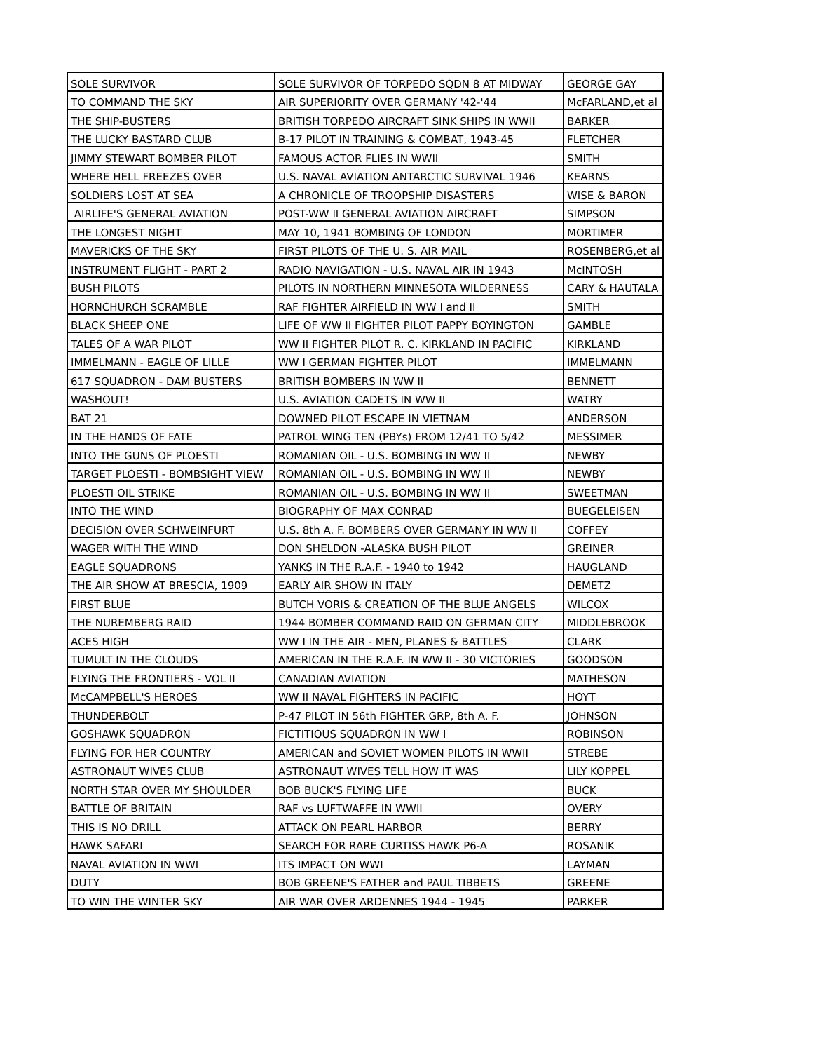| SOLE SURVIVOR | SOLE SURVIVOR OF TORPEDO SQDN 8 AT MIDWAY | GEORGE GAY |
| TO COMMAND THE SKY | AIR SUPERIORITY OVER GERMANY '42-'44 | McFARLAND,et al |
| THE SHIP-BUSTERS | BRITISH TORPEDO AIRCRAFT SINK SHIPS IN WWII | BARKER |
| THE LUCKY BASTARD CLUB | B-17 PILOT IN TRAINING & COMBAT, 1943-45 | FLETCHER |
| JIMMY STEWART BOMBER PILOT | FAMOUS ACTOR FLIES IN WWII | SMITH |
| WHERE HELL FREEZES OVER | U.S. NAVAL AVIATION ANTARCTIC SURVIVAL 1946 | KEARNS |
| SOLDIERS LOST AT SEA | A CHRONICLE OF TROOPSHIP DISASTERS | WISE & BARON |
| AIRLIFE'S GENERAL AVIATION | POST-WW II GENERAL AVIATION AIRCRAFT | SIMPSON |
| THE LONGEST NIGHT | MAY 10, 1941 BOMBING OF LONDON | MORTIMER |
| MAVERICKS OF THE SKY | FIRST PILOTS OF THE U. S. AIR MAIL | ROSENBERG,et al |
| INSTRUMENT FLIGHT - PART 2 | RADIO NAVIGATION - U.S. NAVAL AIR IN 1943 | McINTOSH |
| BUSH PILOTS | PILOTS IN NORTHERN MINNESOTA WILDERNESS | CARY & HAUTALA |
| HORNCHURCH SCRAMBLE | RAF FIGHTER AIRFIELD IN WW I and II | SMITH |
| BLACK SHEEP ONE | LIFE OF WW II FIGHTER PILOT PAPPY BOYINGTON | GAMBLE |
| TALES OF A WAR PILOT | WW II FIGHTER PILOT R. C. KIRKLAND IN PACIFIC | KIRKLAND |
| IMMELMANN - EAGLE OF LILLE | WW I GERMAN FIGHTER PILOT | IMMELMANN |
| 617 SQUADRON - DAM BUSTERS | BRITISH BOMBERS IN WW II | BENNETT |
| WASHOUT! | U.S. AVIATION CADETS IN WW II | WATRY |
| BAT 21 | DOWNED PILOT ESCAPE IN VIETNAM | ANDERSON |
| IN THE HANDS OF FATE | PATROL WING TEN (PBYs) FROM 12/41 TO 5/42 | MESSIMER |
| INTO THE GUNS OF PLOESTI | ROMANIAN OIL - U.S. BOMBING IN WW II | NEWBY |
| TARGET PLOESTI - BOMBSIGHT VIEW | ROMANIAN OIL - U.S. BOMBING IN WW II | NEWBY |
| PLOESTI OIL STRIKE | ROMANIAN OIL - U.S. BOMBING IN WW II | SWEETMAN |
| INTO THE WIND | BIOGRAPHY OF MAX CONRAD | BUEGELEISEN |
| DECISION OVER SCHWEINFURT | U.S. 8th A. F. BOMBERS OVER GERMANY IN WW II | COFFEY |
| WAGER WITH THE WIND | DON SHELDON -ALASKA BUSH PILOT | GREINER |
| EAGLE SQUADRONS | YANKS IN THE R.A.F. - 1940 to 1942 | HAUGLAND |
| THE AIR SHOW AT BRESCIA, 1909 | EARLY AIR SHOW IN ITALY | DEMETZ |
| FIRST BLUE | BUTCH VORIS & CREATION OF THE BLUE ANGELS | WILCOX |
| THE NUREMBERG RAID | 1944 BOMBER COMMAND RAID ON GERMAN CITY | MIDDLEBROOK |
| ACES HIGH | WW I IN THE AIR - MEN, PLANES & BATTLES | CLARK |
| TUMULT IN THE CLOUDS | AMERICAN IN THE R.A.F. IN WW II - 30 VICTORIES | GOODSON |
| FLYING THE FRONTIERS - VOL II | CANADIAN AVIATION | MATHESON |
| McCAMPBELL'S HEROES | WW II NAVAL FIGHTERS IN PACIFIC | HOYT |
| THUNDERBOLT | P-47 PILOT IN 56th FIGHTER GRP, 8th A. F. | JOHNSON |
| GOSHAWK SQUADRON | FICTITIOUS SQUADRON IN WW I | ROBINSON |
| FLYING FOR HER COUNTRY | AMERICAN and SOVIET WOMEN PILOTS IN WWII | STREBE |
| ASTRONAUT WIVES CLUB | ASTRONAUT WIVES TELL HOW IT WAS | LILY KOPPEL |
| NORTH STAR OVER MY SHOULDER | BOB BUCK'S FLYING LIFE | BUCK |
| BATTLE OF BRITAIN | RAF vs LUFTWAFFE IN WWII | OVERY |
| THIS IS NO DRILL | ATTACK ON PEARL HARBOR | BERRY |
| HAWK SAFARI | SEARCH FOR RARE CURTISS HAWK P6-A | ROSANIK |
| NAVAL AVIATION IN WWI | ITS IMPACT ON WWI | LAYMAN |
| DUTY | BOB GREENE'S FATHER and PAUL TIBBETS | GREENE |
| TO WIN THE WINTER SKY | AIR WAR OVER ARDENNES 1944 - 1945 | PARKER |